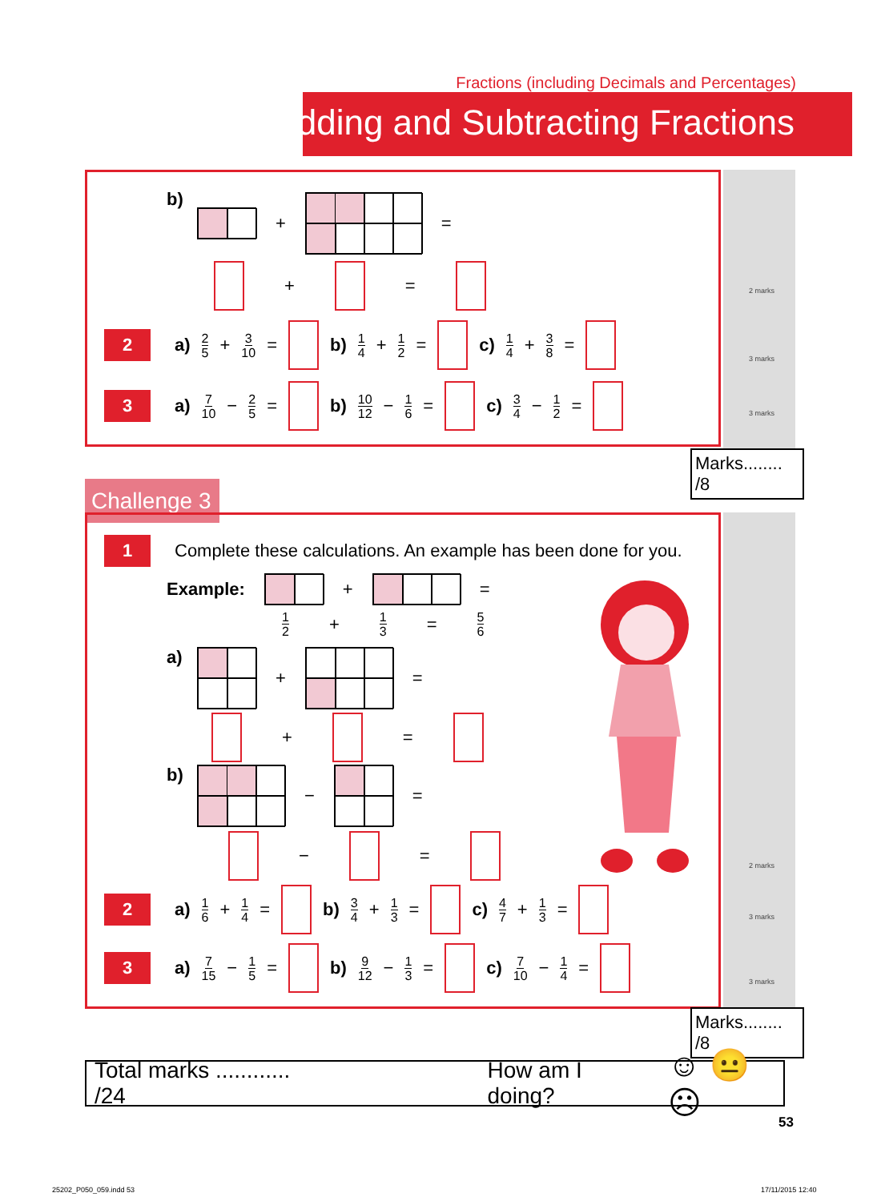Fractions (including Decimals and Percentages)
Adding and Subtracting Fractions
b)
+
=
+ =
2 a) 2 5 + 3 10 = b) 1 4 + 1 2 = c) 1 4 + 3 8 =
3 a) 7 10 − 2 5 = b) 10 12 − 1 6 = c) 3 4 − 1 2 =
2 marks
3 marks
3 marks
Marks........ /8
Challenge 3
1 Complete these calculations. An example has been done for you.
Example:
+
=
1 2 + 1 3 = 5 6
a)
+
=
+ =
b)
−
=
− =
2 a) 1 6 + 1 4 = b) 3 4 + 1 3 = c) 4 7 + 1 3 =
3 a) 7 15 − 1 5 = b) 9 12 − 1 3 = c) 7 10 − 1 4 =
2 marks
3 marks
3 marks
Marks........ /8
Total marks ............ /24 How am I doing? ☺ 😐 ☹
53
25202_P050_059.indd 53 17/11/2015 12:40